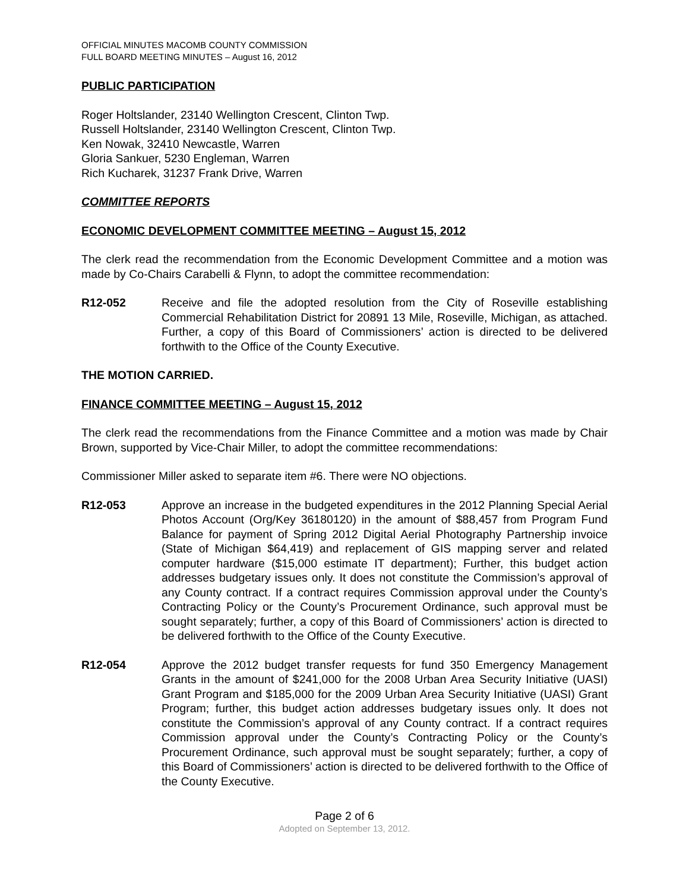OFFICIAL MINUTES MACOMB COUNTY COMMISSION
FULL BOARD MEETING MINUTES – August 16, 2012
PUBLIC PARTICIPATION
Roger Holtslander, 23140 Wellington Crescent, Clinton Twp.
Russell Holtslander, 23140 Wellington Crescent, Clinton Twp.
Ken Nowak, 32410 Newcastle, Warren
Gloria Sankuer, 5230 Engleman, Warren
Rich Kucharek, 31237 Frank Drive, Warren
COMMITTEE REPORTS
ECONOMIC DEVELOPMENT COMMITTEE MEETING – August 15, 2012
The clerk read the recommendation from the Economic Development Committee and a motion was made by Co-Chairs Carabelli & Flynn, to adopt the committee recommendation:
R12-052 Receive and file the adopted resolution from the City of Roseville establishing Commercial Rehabilitation District for 20891 13 Mile, Roseville, Michigan, as attached. Further, a copy of this Board of Commissioners’ action is directed to be delivered forthwith to the Office of the County Executive.
THE MOTION CARRIED.
FINANCE COMMITTEE MEETING – August 15, 2012
The clerk read the recommendations from the Finance Committee and a motion was made by Chair Brown, supported by Vice-Chair Miller, to adopt the committee recommendations:
Commissioner Miller asked to separate item #6. There were NO objections.
R12-053 Approve an increase in the budgeted expenditures in the 2012 Planning Special Aerial Photos Account (Org/Key 36180120) in the amount of $88,457 from Program Fund Balance for payment of Spring 2012 Digital Aerial Photography Partnership invoice (State of Michigan $64,419) and replacement of GIS mapping server and related computer hardware ($15,000 estimate IT department); Further, this budget action addresses budgetary issues only. It does not constitute the Commission’s approval of any County contract. If a contract requires Commission approval under the County’s Contracting Policy or the County’s Procurement Ordinance, such approval must be sought separately; further, a copy of this Board of Commissioners’ action is directed to be delivered forthwith to the Office of the County Executive.
R12-054 Approve the 2012 budget transfer requests for fund 350 Emergency Management Grants in the amount of $241,000 for the 2008 Urban Area Security Initiative (UASI) Grant Program and $185,000 for the 2009 Urban Area Security Initiative (UASI) Grant Program; further, this budget action addresses budgetary issues only. It does not constitute the Commission’s approval of any County contract. If a contract requires Commission approval under the County’s Contracting Policy or the County’s Procurement Ordinance, such approval must be sought separately; further, a copy of this Board of Commissioners’ action is directed to be delivered forthwith to the Office of the County Executive.
Page 2 of 6
Adopted on September 13, 2012.